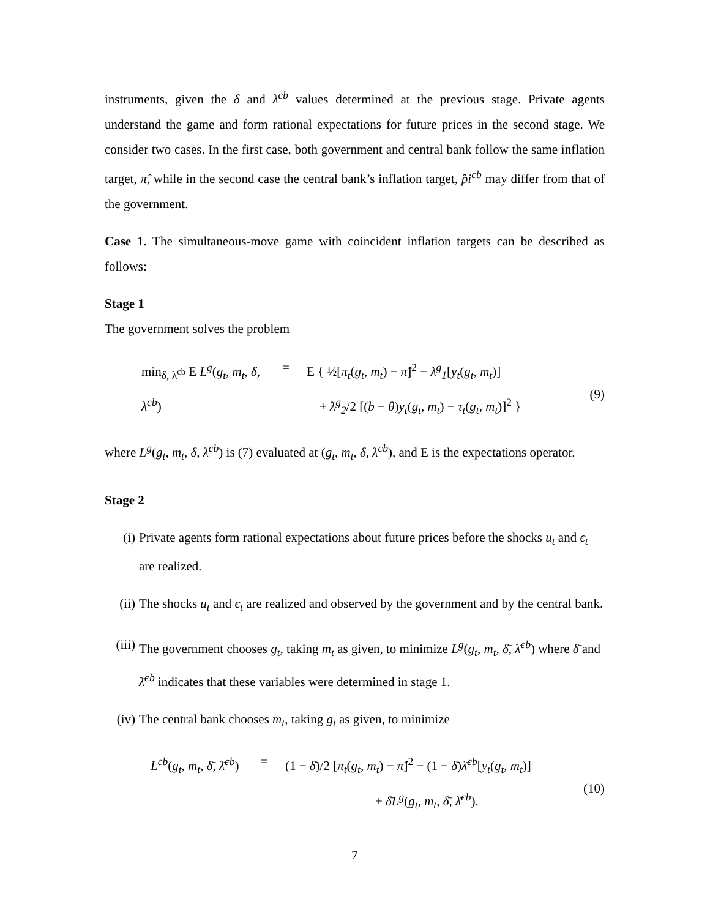instruments, given the δ and λ<sup>cb</sup> values determined at the previous stage. Private agents understand the game and form rational expectations for future prices in the second stage. We consider two cases. In the first case, both government and central bank follow the same inflation target, π̂, while in the second case the central bank’s inflation target, p̂i<sup>cb</sup> may differ from that of the government.
Case 1. The simultaneous-move game with coincident inflation targets can be described as follows:
Stage 1
The government solves the problem
min<sub>δ, λ<sup>cb</sup></sub> E L<sup>g</sup>(g<sub>t</sub>, m<sub>t</sub>, δ, λ<sup>cb</sup>)
=
E { ½[π<sub>t</sub>(g<sub>t</sub>, m<sub>t</sub>) − π̂]<sup>2</sup> − λ<sup>g</sup><sub>1</sub>[y<sub>t</sub>(g<sub>t</sub>, m<sub>t</sub>)]
+ λ<sup>g</sup><sub>2</sub>/2 [(b − θ)y<sub>t</sub>(g<sub>t</sub>, m<sub>t</sub>) − τ<sub>t</sub>(g<sub>t</sub>, m<sub>t</sub>)]<sup>2</sup> }
(9)
where L<sup>g</sup>(g<sub>t</sub>, m<sub>t</sub>, δ, λ<sup>cb</sup>) is (7) evaluated at (g<sub>t</sub>, m<sub>t</sub>, δ, λ<sup>cb</sup>), and E is the expectations operator.
Stage 2
(i) Private agents form rational expectations about future prices before the shocks u<sub>t</sub> and ϵ<sub>t</sub> are realized.
(ii) The shocks u<sub>t</sub> and ϵ<sub>t</sub> are realized and observed by the government and by the central bank.
(iii) The government chooses g<sub>t</sub>, taking m<sub>t</sub> as given, to minimize L<sup>g</sup>(g<sub>t</sub>, m<sub>t</sub>, δ̄, λ̄<sup>cb</sup>) where δ̄ and λ̄<sup>cb</sup> indicates that these variables were determined in stage 1.
(iv) The central bank chooses m<sub>t</sub>, taking g<sub>t</sub> as given, to minimize
L<sup>cb</sup>(g<sub>t</sub>, m<sub>t</sub>, δ̄, λ̄<sup>cb</sup>)
=
(1 − δ̄)/2 [π<sub>t</sub>(g<sub>t</sub>, m<sub>t</sub>) − π̂]<sup>2</sup> − (1 − δ̄)λ̄<sup>cb</sup>[y<sub>t</sub>(g<sub>t</sub>, m<sub>t</sub>)]
+ δ̄L<sup>g</sup>(g<sub>t</sub>, m<sub>t</sub>, δ̄, λ̄<sup>cb</sup>).
(10)
7